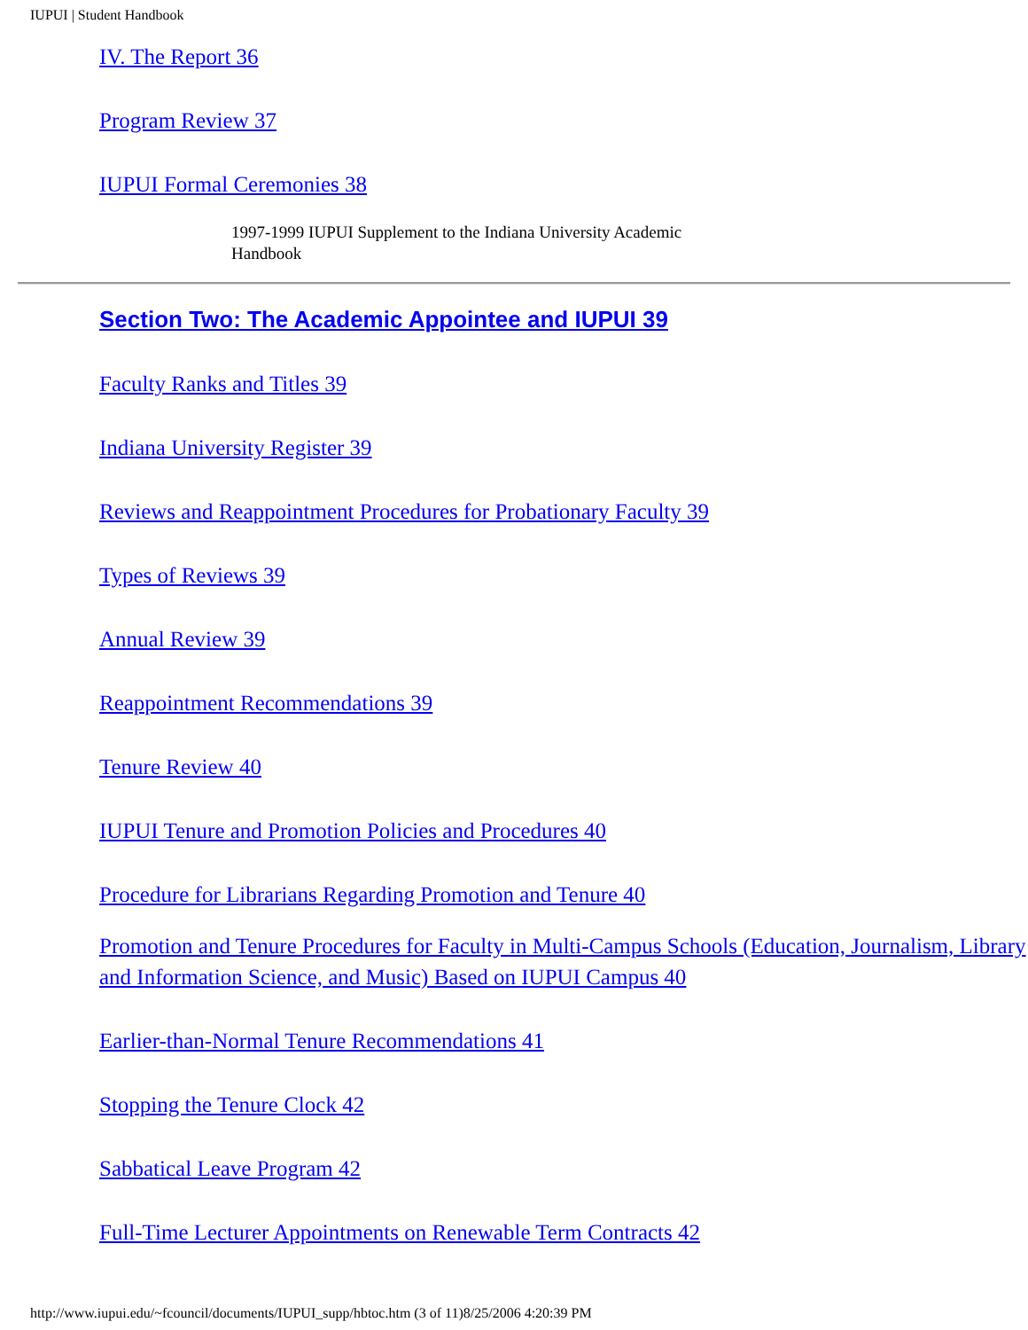IUPUI | Student Handbook
IV. The Report 36
Program Review 37
IUPUI Formal Ceremonies 38
1997-1999 IUPUI Supplement to the Indiana University Academic Handbook
Section Two: The Academic Appointee and IUPUI 39
Faculty Ranks and Titles 39
Indiana University Register 39
Reviews and Reappointment Procedures for Probationary Faculty 39
Types of Reviews 39
Annual Review 39
Reappointment Recommendations 39
Tenure Review 40
IUPUI Tenure and Promotion Policies and Procedures 40
Procedure for Librarians Regarding Promotion and Tenure 40
Promotion and Tenure Procedures for Faculty in Multi-Campus Schools (Education, Journalism, Library and Information Science, and Music) Based on IUPUI Campus 40
Earlier-than-Normal Tenure Recommendations 41
Stopping the Tenure Clock 42
Sabbatical Leave Program 42
Full-Time Lecturer Appointments on Renewable Term Contracts 42
http://www.iupui.edu/~fcouncil/documents/IUPUI_supp/hbtoc.htm (3 of 11)8/25/2006 4:20:39 PM